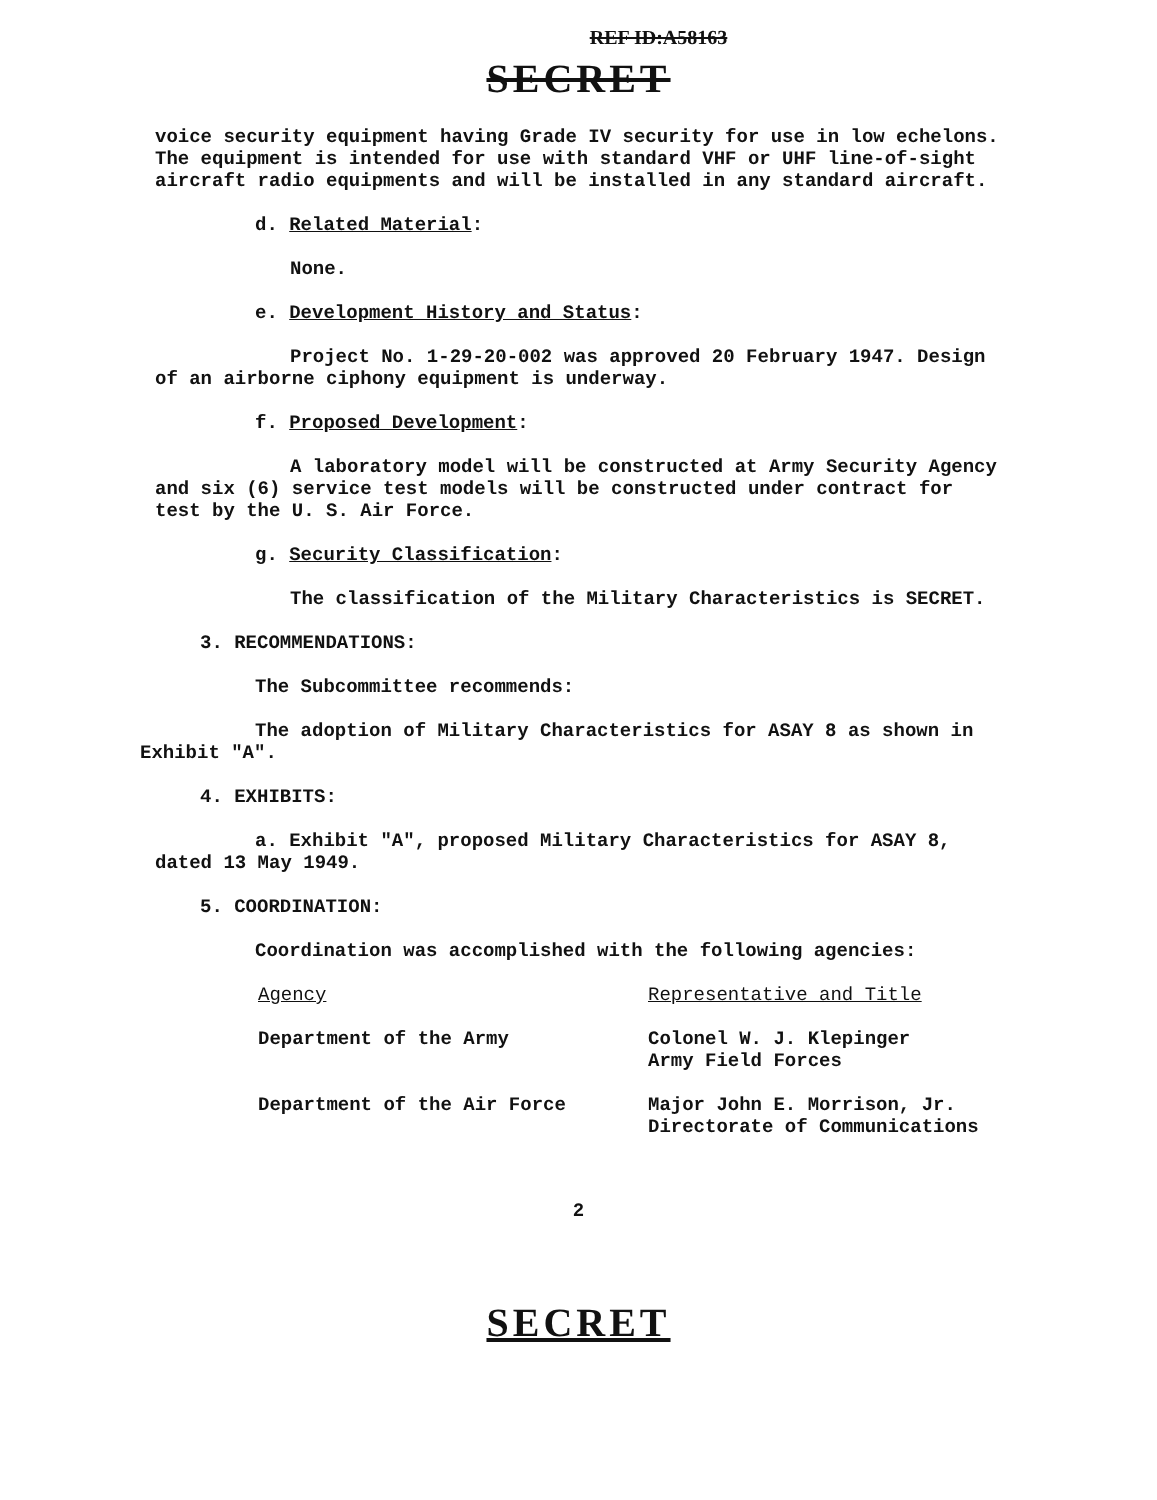REF ID:A58163
SECRET
voice security equipment having Grade IV security for use in low echelons. The equipment is intended for use with standard VHF or UHF line-of-sight aircraft radio equipments and will be installed in any standard aircraft.
d. Related Material:
None.
e. Development History and Status:
Project No. 1-29-20-002 was approved 20 February 1947. Design of an airborne ciphony equipment is underway.
f. Proposed Development:
A laboratory model will be constructed at Army Security Agency and six (6) service test models will be constructed under contract for test by the U. S. Air Force.
g. Security Classification:
The classification of the Military Characteristics is SECRET.
3. RECOMMENDATIONS:
The Subcommittee recommends:
The adoption of Military Characteristics for ASAY 8 as shown in Exhibit "A".
4. EXHIBITS:
a. Exhibit "A", proposed Military Characteristics for ASAY 8, dated 13 May 1949.
5. COORDINATION:
Coordination was accomplished with the following agencies:
| Agency | Representative and Title |
| --- | --- |
| Department of the Army | Colonel W. J. Klepinger Army Field Forces |
| Department of the Air Force | Major John E. Morrison, Jr. Directorate of Communications |
2
SECRET